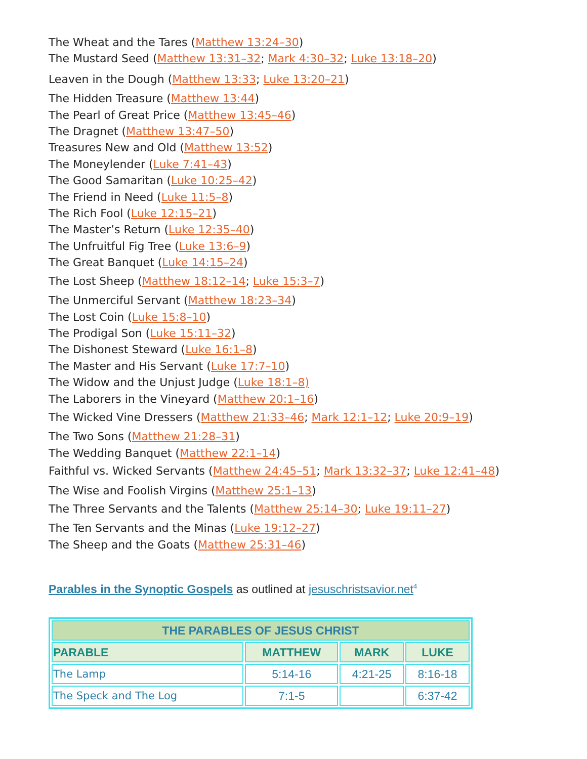The Wheat and the Tares (Matthew 13:24–30)
The Mustard Seed (Matthew 13:31–32; Mark 4:30–32; Luke 13:18–20)
Leaven in the Dough (Matthew 13:33; Luke 13:20–21)
The Hidden Treasure (Matthew 13:44)
The Pearl of Great Price (Matthew 13:45–46)
The Dragnet (Matthew 13:47–50)
Treasures New and Old (Matthew 13:52)
The Moneylender (Luke 7:41–43)
The Good Samaritan (Luke 10:25–42)
The Friend in Need (Luke 11:5–8)
The Rich Fool (Luke 12:15–21)
The Master’s Return (Luke 12:35–40)
The Unfruitful Fig Tree (Luke 13:6–9)
The Great Banquet (Luke 14:15–24)
The Lost Sheep (Matthew 18:12–14; Luke 15:3–7)
The Unmerciful Servant (Matthew 18:23–34)
The Lost Coin (Luke 15:8–10)
The Prodigal Son (Luke 15:11–32)
The Dishonest Steward (Luke 16:1–8)
The Master and His Servant (Luke 17:7–10)
The Widow and the Unjust Judge (Luke 18:1–8)
The Laborers in the Vineyard (Matthew 20:1–16)
The Wicked Vine Dressers (Matthew 21:33–46; Mark 12:1–12; Luke 20:9–19)
The Two Sons (Matthew 21:28–31)
The Wedding Banquet (Matthew 22:1–14)
Faithful vs. Wicked Servants (Matthew 24:45–51; Mark 13:32–37; Luke 12:41–48)
The Wise and Foolish Virgins (Matthew 25:1–13)
The Three Servants and the Talents (Matthew 25:14–30; Luke 19:11–27)
The Ten Servants and the Minas (Luke 19:12–27)
The Sheep and the Goats (Matthew 25:31–46)
Parables in the Synoptic Gospels as outlined at jesuschristsavior.net<sup>4</sup>
| THE PARABLES OF JESUS CHRIST | | | |
| PARABLE | MATTHEW | MARK | LUKE |
| The Lamp | 5:14-16 | 4:21-25 | 8:16-18 |
| The Speck and The Log | 7:1-5 | | 6:37-42 |